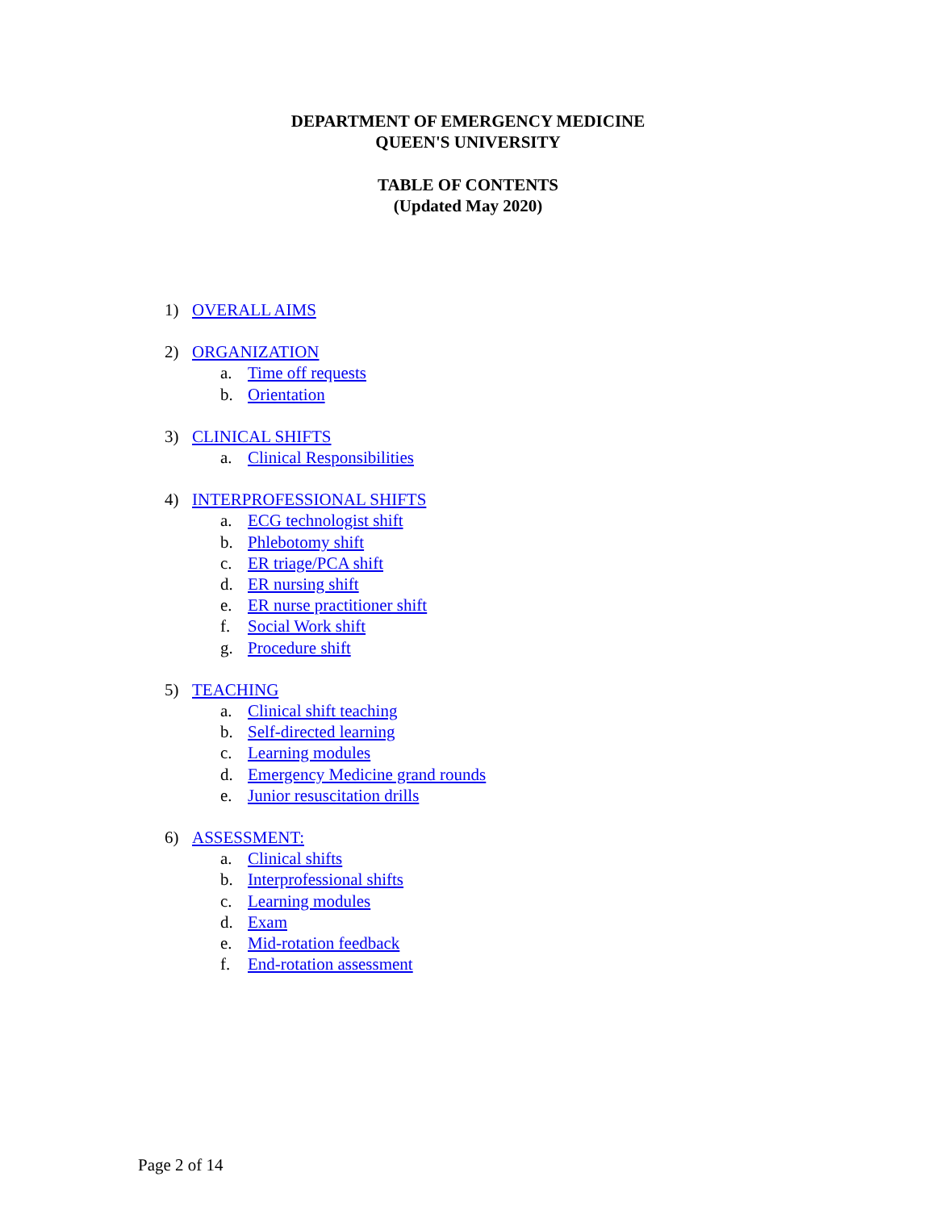DEPARTMENT OF EMERGENCY MEDICINE
QUEEN'S UNIVERSITY
TABLE OF CONTENTS
(Updated May 2020)
1) OVERALL AIMS
2) ORGANIZATION
a. Time off requests
b. Orientation
3) CLINICAL SHIFTS
a. Clinical Responsibilities
4) INTERPROFESSIONAL SHIFTS
a. ECG technologist shift
b. Phlebotomy shift
c. ER triage/PCA shift
d. ER nursing shift
e. ER nurse practitioner shift
f. Social Work shift
g. Procedure shift
5) TEACHING
a. Clinical shift teaching
b. Self-directed learning
c. Learning modules
d. Emergency Medicine grand rounds
e. Junior resuscitation drills
6) ASSESSMENT:
a. Clinical shifts
b. Interprofessional shifts
c. Learning modules
d. Exam
e. Mid-rotation feedback
f. End-rotation assessment
Page 2 of 14